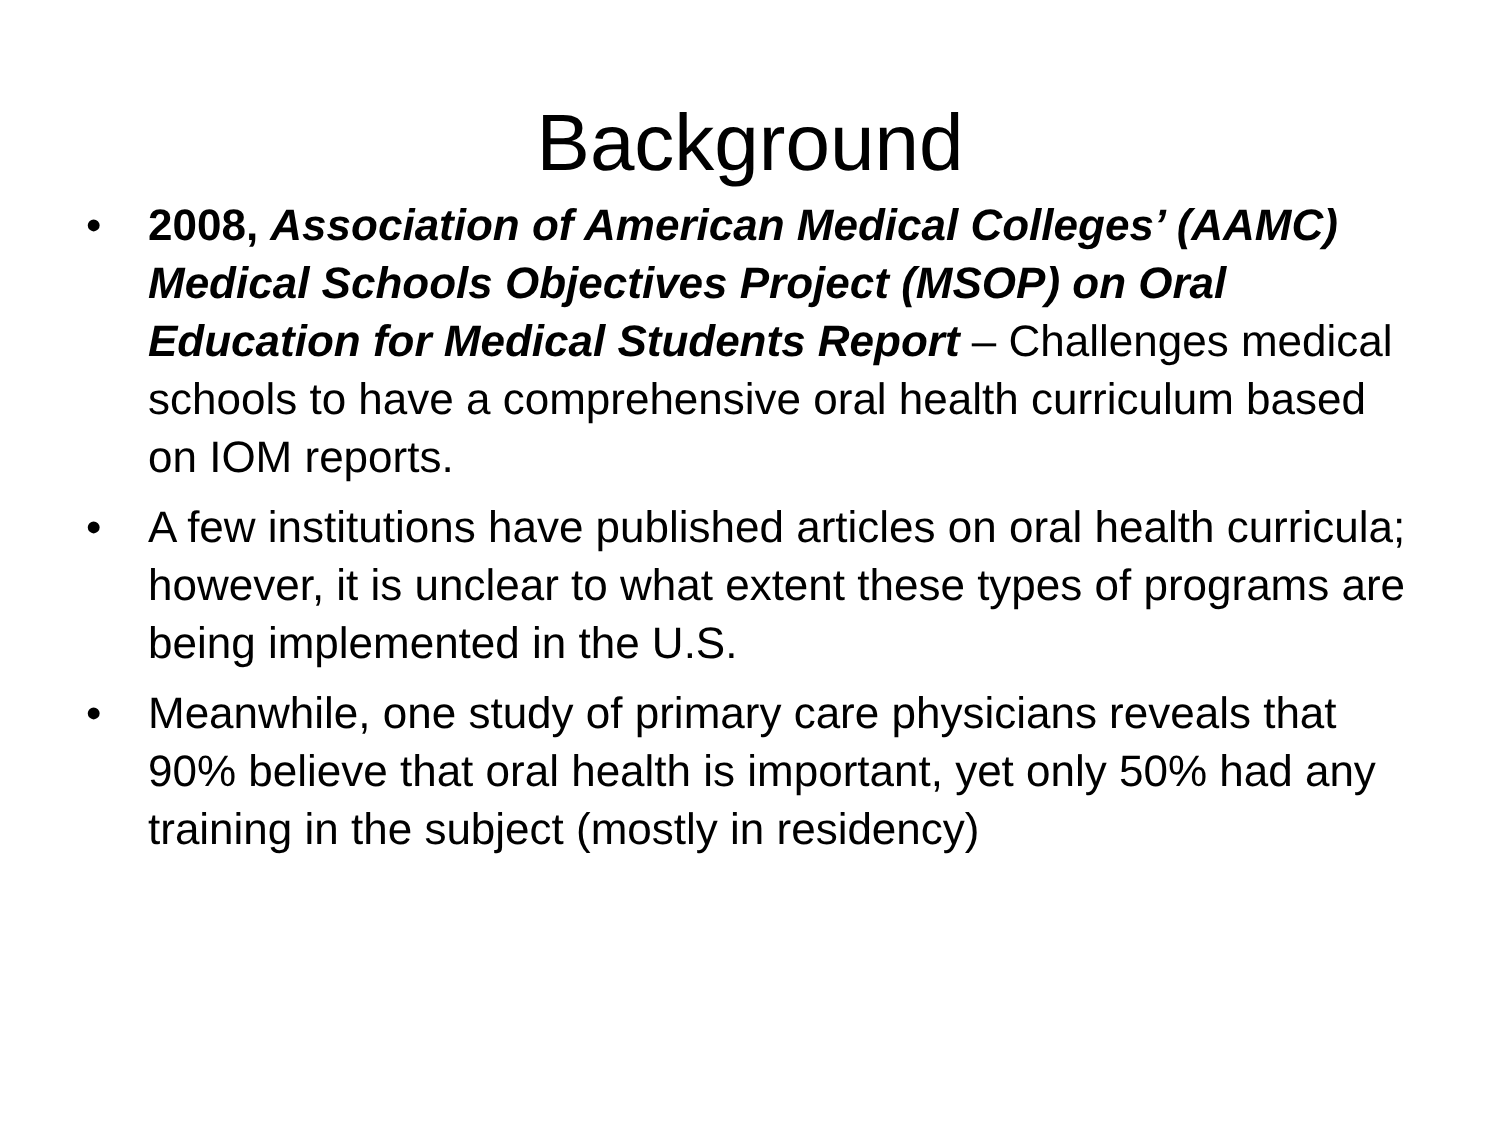Background
• 2008, Association of American Medical Colleges’ (AAMC) Medical Schools Objectives Project (MSOP) on Oral Education for Medical Students Report – Challenges medical schools to have a comprehensive oral health curriculum based on IOM reports.
• A few institutions have published articles on oral health curricula; however, it is unclear to what extent these types of programs are being implemented in the U.S.
• Meanwhile, one study of primary care physicians reveals that 90% believe that oral health is important, yet only 50% had any training in the subject (mostly in residency)